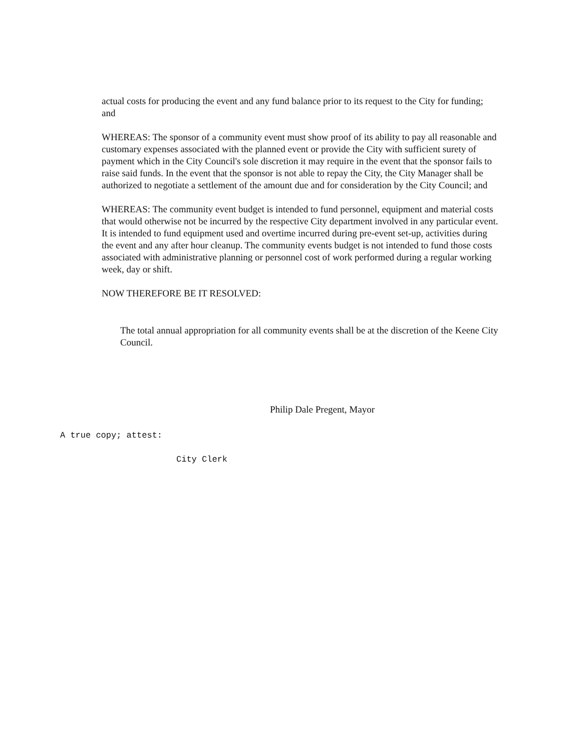actual costs for producing the event and any fund balance prior to its request to the City for funding; and
WHEREAS: The sponsor of a community event must show proof of its ability to pay all reasonable and customary expenses associated with the planned event or provide the City with sufficient surety of payment which in the City Council's sole discretion it may require in the event that the sponsor fails to raise said funds. In the event that the sponsor is not able to repay the City, the City Manager shall be authorized to negotiate a settlement of the amount due and for consideration by the City Council; and
WHEREAS: The community event budget is intended to fund personnel, equipment and material costs that would otherwise not be incurred by the respective City department involved in any particular event. It is intended to fund equipment used and overtime incurred during pre-event set-up, activities during the event and any after hour cleanup. The community events budget is not intended to fund those costs associated with administrative planning or personnel cost of work performed during a regular working week, day or shift.
NOW THEREFORE BE IT RESOLVED:
The total annual appropriation for all community events shall be at the discretion of the Keene City Council.
Philip Dale Pregent, Mayor
A true copy; attest:
City Clerk